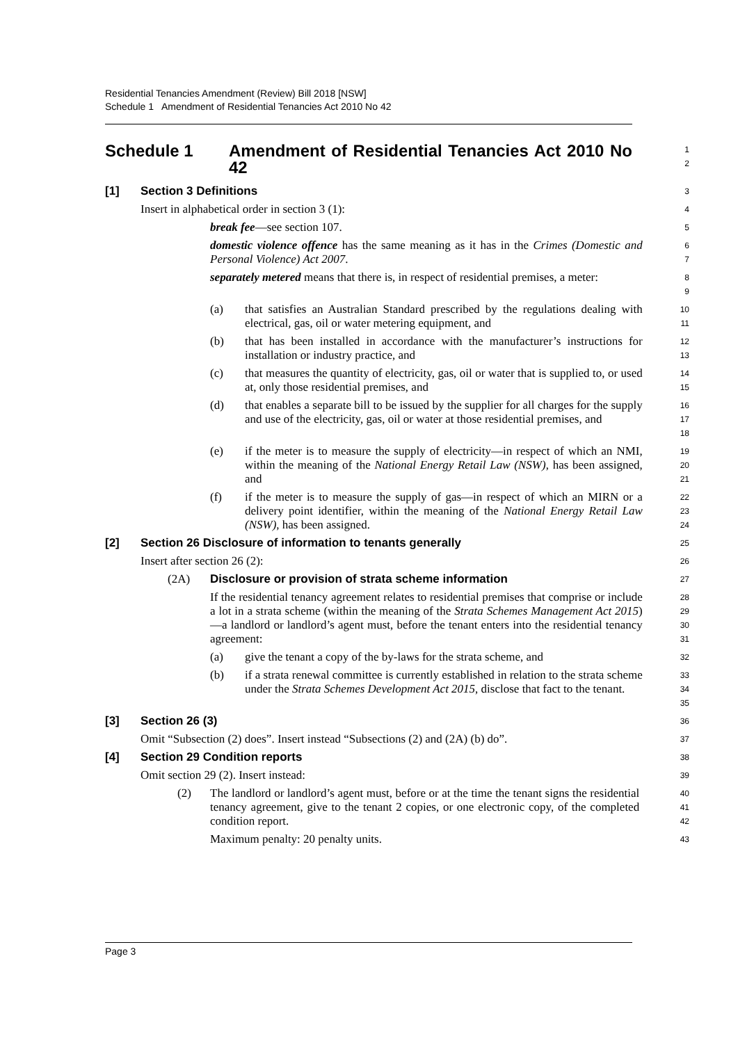Residential Tenancies Amendment (Review) Bill 2018 [NSW]
Schedule 1 Amendment of Residential Tenancies Act 2010 No 42
Schedule 1 Amendment of Residential Tenancies Act 2010 No 42
1
2
[1] Section 3 Definitions
3
Insert in alphabetical order in section 3 (1):
4
break fee—see section 107.
5
domestic violence offence has the same meaning as it has in the Crimes (Domestic and Personal Violence) Act 2007.
6
7
separately metered means that there is, in respect of residential premises, a meter:
8
9
(a) that satisfies an Australian Standard prescribed by the regulations dealing with electrical, gas, oil or water metering equipment, and
10
11
(b) that has been installed in accordance with the manufacturer’s instructions for installation or industry practice, and
12
13
(c) that measures the quantity of electricity, gas, oil or water that is supplied to, or used at, only those residential premises, and
14
15
(d) that enables a separate bill to be issued by the supplier for all charges for the supply and use of the electricity, gas, oil or water at those residential premises, and
16
17
18
(e) if the meter is to measure the supply of electricity—in respect of which an NMI, within the meaning of the National Energy Retail Law (NSW), has been assigned, and
19
20
21
(f) if the meter is to measure the supply of gas—in respect of which an MIRN or a delivery point identifier, within the meaning of the National Energy Retail Law (NSW), has been assigned.
22
23
24
[2] Section 26 Disclosure of information to tenants generally
25
Insert after section 26 (2):
26
(2A) Disclosure or provision of strata scheme information
27
If the residential tenancy agreement relates to residential premises that comprise or include a lot in a strata scheme (within the meaning of the Strata Schemes Management Act 2015)—a landlord or landlord’s agent must, before the tenant enters into the residential tenancy agreement:
28
29
30
31
(a) give the tenant a copy of the by-laws for the strata scheme, and
32
(b) if a strata renewal committee is currently established in relation to the strata scheme under the Strata Schemes Development Act 2015, disclose that fact to the tenant.
33
34
35
[3] Section 26 (3)
36
Omit “Subsection (2) does”. Insert instead “Subsections (2) and (2A) (b) do”.
37
[4] Section 29 Condition reports
38
Omit section 29 (2). Insert instead:
39
(2) The landlord or landlord’s agent must, before or at the time the tenant signs the residential tenancy agreement, give to the tenant 2 copies, or one electronic copy, of the completed condition report.
40
41
42
Maximum penalty: 20 penalty units.
43
Page 3